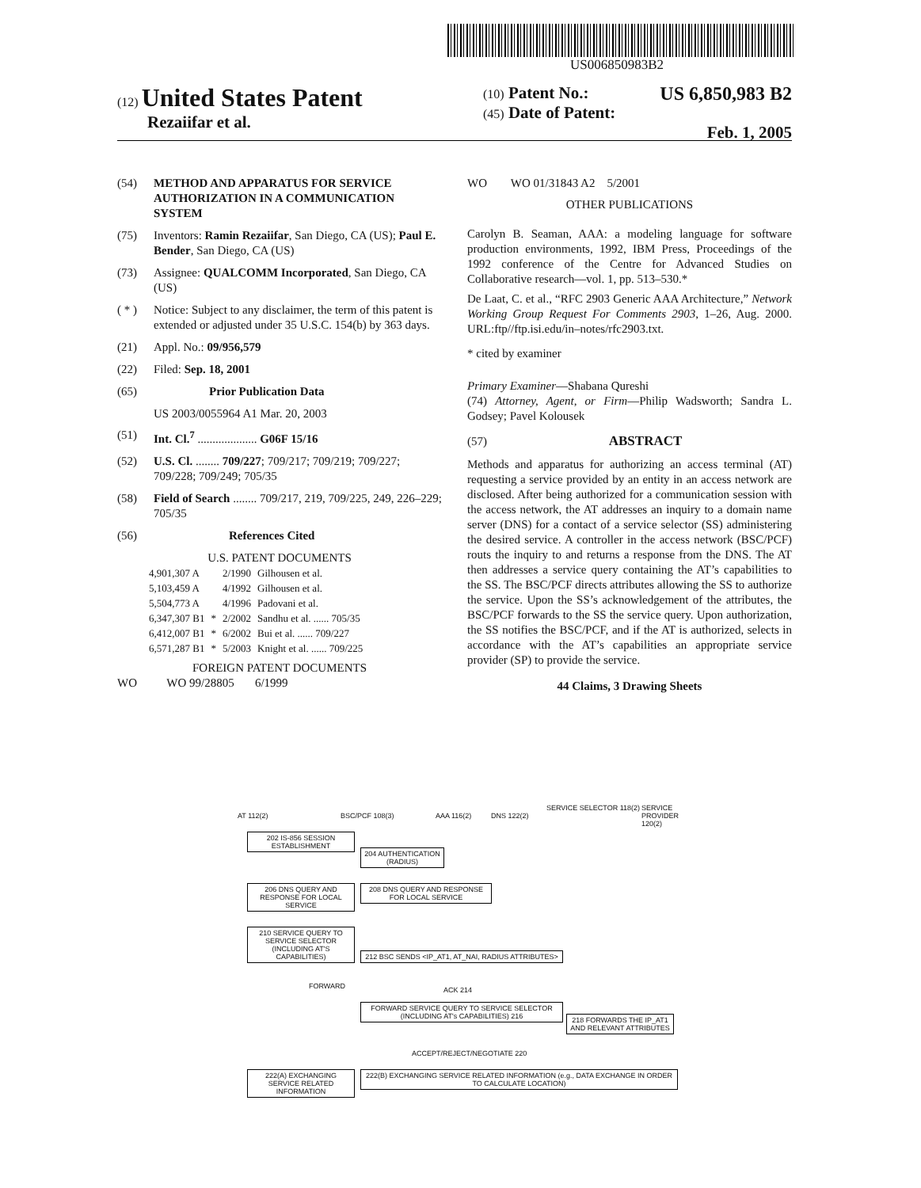US006850983B2
(12) United States Patent
Rezaiifar et al.
(10) Patent No.: US 6,850,983 B2
(45) Date of Patent: Feb. 1, 2005
(54) METHOD AND APPARATUS FOR SERVICE AUTHORIZATION IN A COMMUNICATION SYSTEM
(75) Inventors: Ramin Rezaiifar, San Diego, CA (US); Paul E. Bender, San Diego, CA (US)
(73) Assignee: QUALCOMM Incorporated, San Diego, CA (US)
( * ) Notice: Subject to any disclaimer, the term of this patent is extended or adjusted under 35 U.S.C. 154(b) by 363 days.
(21) Appl. No.: 09/956,579
(22) Filed: Sep. 18, 2001
(65) Prior Publication Data
US 2003/0055964 A1 Mar. 20, 2003
(51) Int. Cl.<sup>7</sup> .................... G06F 15/16
(52) U.S. Cl. ........ 709/227; 709/217; 709/219; 709/227; 709/228; 709/249; 705/35
(58) Field of Search ........ 709/217, 219, 709/225, 249, 226–229; 705/35
(56) References Cited
U.S. PATENT DOCUMENTS
| 4,901,307 A | | 2/1990 | Gilhousen et al. |
| 5,103,459 A | | 4/1992 | Gilhousen et al. |
| 5,504,773 A | | 4/1996 | Padovani et al. |
| 6,347,307 B1 | * | 2/2002 | Sandhu et al. ...... 705/35 |
| 6,412,007 B1 | * | 6/2002 | Bui et al. ...... 709/227 |
| 6,571,287 B1 | * | 5/2003 | Knight et al. ...... 709/225 |
FOREIGN PATENT DOCUMENTS
WO WO 99/28805 6/1999
WO WO 01/31843 A2 5/2001
OTHER PUBLICATIONS
Carolyn B. Seaman, AAA: a modeling language for software production environments, 1992, IBM Press, Proceedings of the 1992 conference of the Centre for Advanced Studies on Collaborative research—vol. 1, pp. 513–530.*
De Laat, C. et al., “RFC 2903 Generic AAA Architecture,” Network Working Group Request For Comments 2903, 1–26, Aug. 2000. URL:ftp//ftp.isi.edu/in–notes/rfc2903.txt.
* cited by examiner
Primary Examiner—Shabana Qureshi
(74) Attorney, Agent, or Firm—Philip Wadsworth; Sandra L. Godsey; Pavel Kolousek
(57) ABSTRACT
Methods and apparatus for authorizing an access terminal (AT) requesting a service provided by an entity in an access network are disclosed. After being authorized for a communication session with the access network, the AT addresses an inquiry to a domain name server (DNS) for a contact of a service selector (SS) administering the desired service. A controller in the access network (BSC/PCF) routs the inquiry to and returns a response from the DNS. The AT then addresses a service query containing the AT’s capabilities to the SS. The BSC/PCF directs attributes allowing the SS to authorize the service. Upon the SS’s acknowledgement of the attributes, the BSC/PCF forwards to the SS the service query. Upon authorization, the SS notifies the BSC/PCF, and if the AT is authorized, selects in accordance with the AT’s capabilities an appropriate service provider (SP) to provide the service.
44 Claims, 3 Drawing Sheets
AT 112(2) BSC/PCF 108(3) AAA 116(2) DNS 122(2)
SERVICE SELECTOR 118(2) SERVICE PROVIDER 120(2)
202 IS-856 SESSION ESTABLISHMENT
204 AUTHENTICATION (RADIUS)
206 DNS QUERY AND RESPONSE FOR LOCAL SERVICE
208 DNS QUERY AND RESPONSE FOR LOCAL SERVICE
210 SERVICE QUERY TO SERVICE SELECTOR (INCLUDING AT'S CAPABILITIES)
212 BSC SENDS <IP_AT1, AT_NAI, RADIUS ATTRIBUTES>
FORWARD ACK 214
FORWARD SERVICE QUERY TO SERVICE SELECTOR (INCLUDING AT's CAPABILITIES) 216
218 FORWARDS THE IP_AT1 AND RELEVANT ATTRIBUTES
ACCEPT/REJECT/NEGOTIATE 220
222(A) EXCHANGING SERVICE RELATED INFORMATION
222(B) EXCHANGING SERVICE RELATED INFORMATION (e.g., DATA EXCHANGE IN ORDER TO CALCULATE LOCATION)